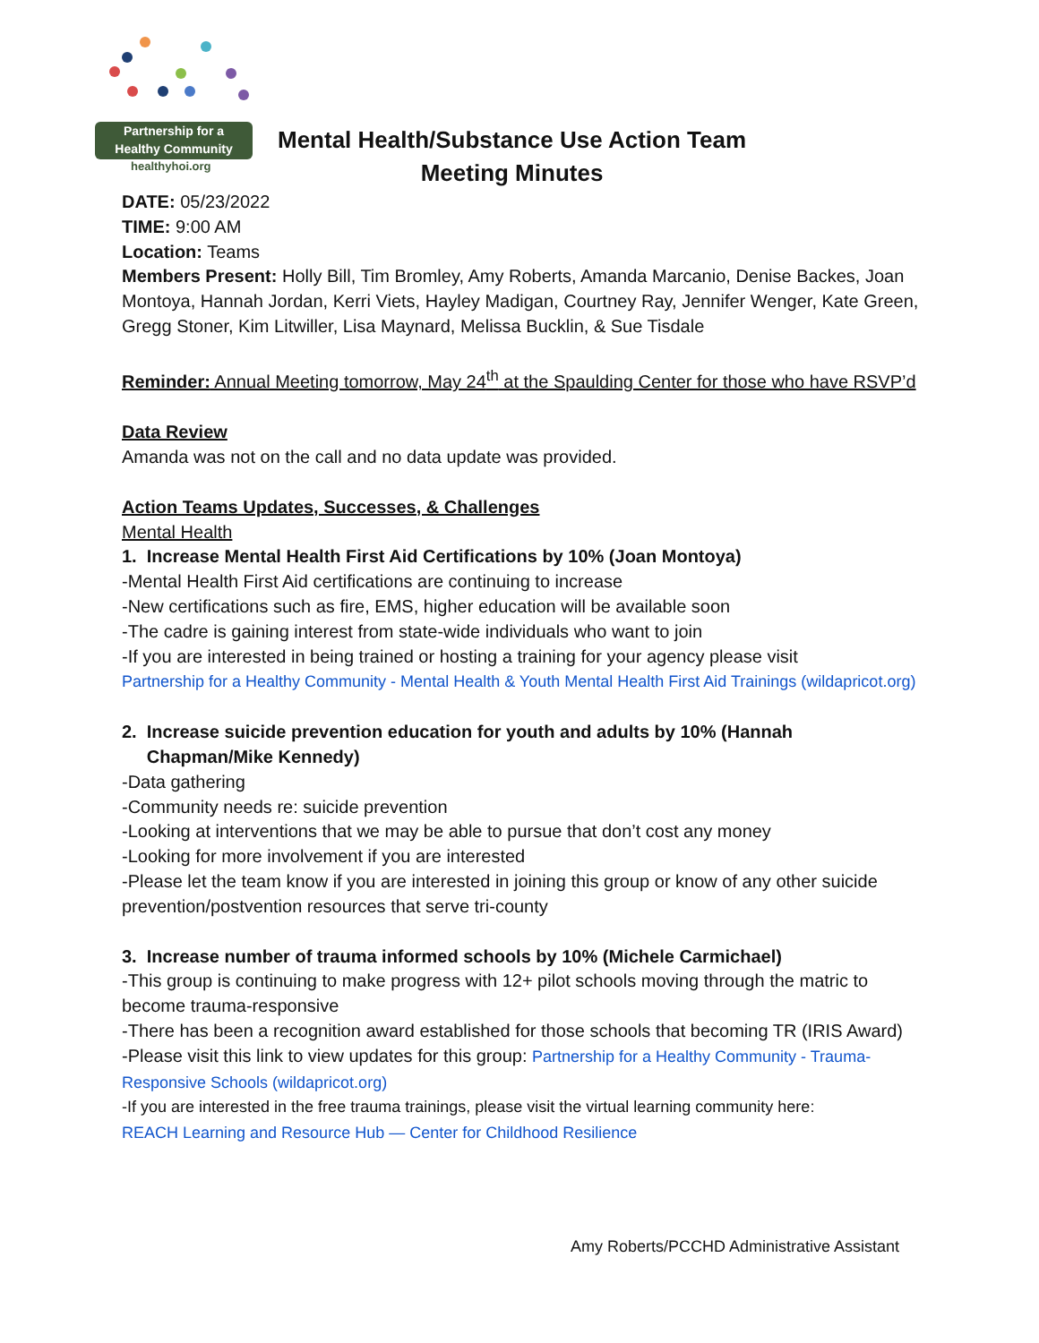Partnership for a
Healthy Community
healthyhoi.org
Mental Health/Substance Use Action Team
Meeting Minutes
DATE: 05/23/2022
TIME: 9:00 AM
Location: Teams
Members Present: Holly Bill, Tim Bromley, Amy Roberts, Amanda Marcanio, Denise Backes, Joan Montoya, Hannah Jordan, Kerri Viets, Hayley Madigan, Courtney Ray, Jennifer Wenger, Kate Green, Gregg Stoner, Kim Litwiller, Lisa Maynard, Melissa Bucklin, & Sue Tisdale
Reminder: Annual Meeting tomorrow, May 24<sup>th</sup> at the Spaulding Center for those who have RSVP’d
Data Review
Amanda was not on the call and no data update was provided.
Action Teams Updates, Successes, & Challenges
Mental Health
1. Increase Mental Health First Aid Certifications by 10% (Joan Montoya)
-Mental Health First Aid certifications are continuing to increase
-New certifications such as fire, EMS, higher education will be available soon
-The cadre is gaining interest from state-wide individuals who want to join
-If you are interested in being trained or hosting a training for your agency please visit
Partnership for a Healthy Community - Mental Health & Youth Mental Health First Aid Trainings (wildapricot.org)
2. Increase suicide prevention education for youth and adults by 10% (Hannah
Chapman/Mike Kennedy)
-Data gathering
-Community needs re: suicide prevention
-Looking at interventions that we may be able to pursue that don’t cost any money
-Looking for more involvement if you are interested
-Please let the team know if you are interested in joining this group or know of any other suicide prevention/postvention resources that serve tri-county
3. Increase number of trauma informed schools by 10% (Michele Carmichael)
-This group is continuing to make progress with 12+ pilot schools moving through the matric to become trauma-responsive
-There has been a recognition award established for those schools that becoming TR (IRIS Award)
-Please visit this link to view updates for this group: Partnership for a Healthy Community - Trauma-Responsive Schools (wildapricot.org)
-If you are interested in the free trauma trainings, please visit the virtual learning community here:
REACH Learning and Resource Hub — Center for Childhood Resilience
Amy Roberts/PCCHD Administrative Assistant